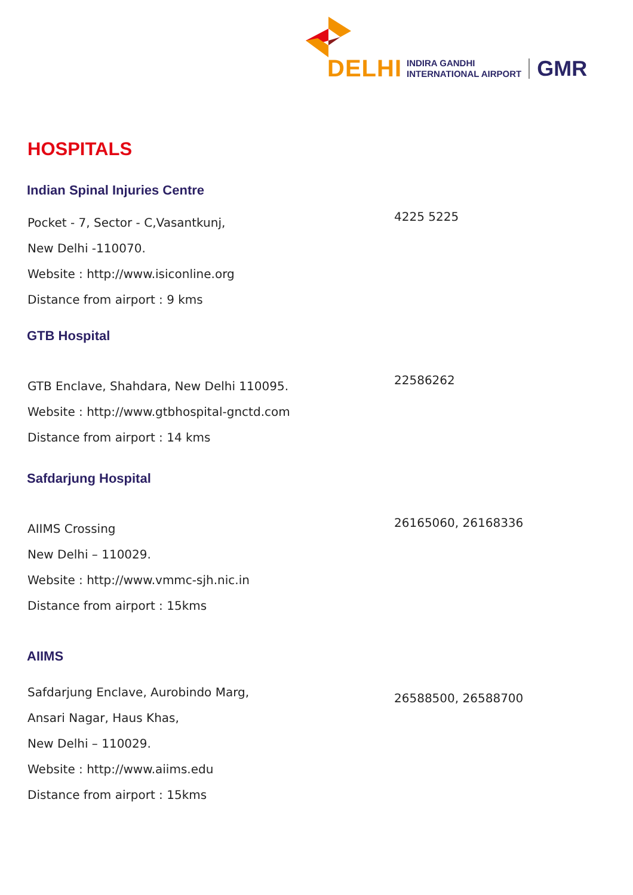DELHI INDIRA GANDHI
INTERNATIONAL AIRPORT GMR
HOSPITALS
Indian Spinal Injuries Centre
Pocket - 7, Sector - C,Vasantkunj,
New Delhi -110070.
Website : http://www.isiconline.org
Distance from airport : 9 kms
4225 5225
GTB Hospital
GTB Enclave, Shahdara, New Delhi 110095.
Website : http://www.gtbhospital-gnctd.com
Distance from airport : 14 kms
22586262
Safdarjung Hospital
AIIMS Crossing
New Delhi – 110029.
Website : http://www.vmmc-sjh.nic.in
Distance from airport : 15kms
26165060, 26168336
AIIMS
Safdarjung Enclave, Aurobindo Marg,
Ansari Nagar, Haus Khas,
New Delhi – 110029.
Website : http://www.aiims.edu
Distance from airport : 15kms
26588500, 26588700